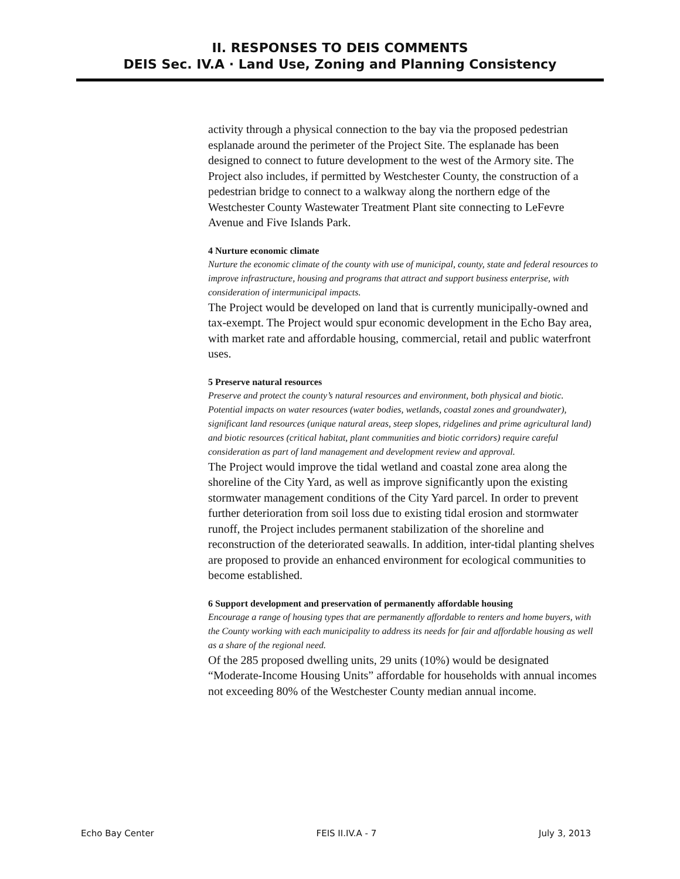II. RESPONSES TO DEIS COMMENTS
DEIS Sec. IV.A · Land Use, Zoning and Planning Consistency
activity through a physical connection to the bay via the proposed pedestrian esplanade around the perimeter of the Project Site. The esplanade has been designed to connect to future development to the west of the Armory site. The Project also includes, if permitted by Westchester County, the construction of a pedestrian bridge to connect to a walkway along the northern edge of the Westchester County Wastewater Treatment Plant site connecting to LeFevre Avenue and Five Islands Park.
4 Nurture economic climate
Nurture the economic climate of the county with use of municipal, county, state and federal resources to improve infrastructure, housing and programs that attract and support business enterprise, with consideration of intermunicipal impacts.
The Project would be developed on land that is currently municipally-owned and tax-exempt. The Project would spur economic development in the Echo Bay area, with market rate and affordable housing, commercial, retail and public waterfront uses.
5 Preserve natural resources
Preserve and protect the county’s natural resources and environment, both physical and biotic. Potential impacts on water resources (water bodies, wetlands, coastal zones and groundwater), significant land resources (unique natural areas, steep slopes, ridgelines and prime agricultural land) and biotic resources (critical habitat, plant communities and biotic corridors) require careful consideration as part of land management and development review and approval.
The Project would improve the tidal wetland and coastal zone area along the shoreline of the City Yard, as well as improve significantly upon the existing stormwater management conditions of the City Yard parcel. In order to prevent further deterioration from soil loss due to existing tidal erosion and stormwater runoff, the Project includes permanent stabilization of the shoreline and reconstruction of the deteriorated seawalls. In addition, inter-tidal planting shelves are proposed to provide an enhanced environment for ecological communities to become established.
6 Support development and preservation of permanently affordable housing
Encourage a range of housing types that are permanently affordable to renters and home buyers, with the County working with each municipality to address its needs for fair and affordable housing as well as a share of the regional need.
Of the 285 proposed dwelling units, 29 units (10%) would be designated “Moderate-Income Housing Units” affordable for households with annual incomes not exceeding 80% of the Westchester County median annual income.
Echo Bay Center FEIS II.IV.A - 7 July 3, 2013